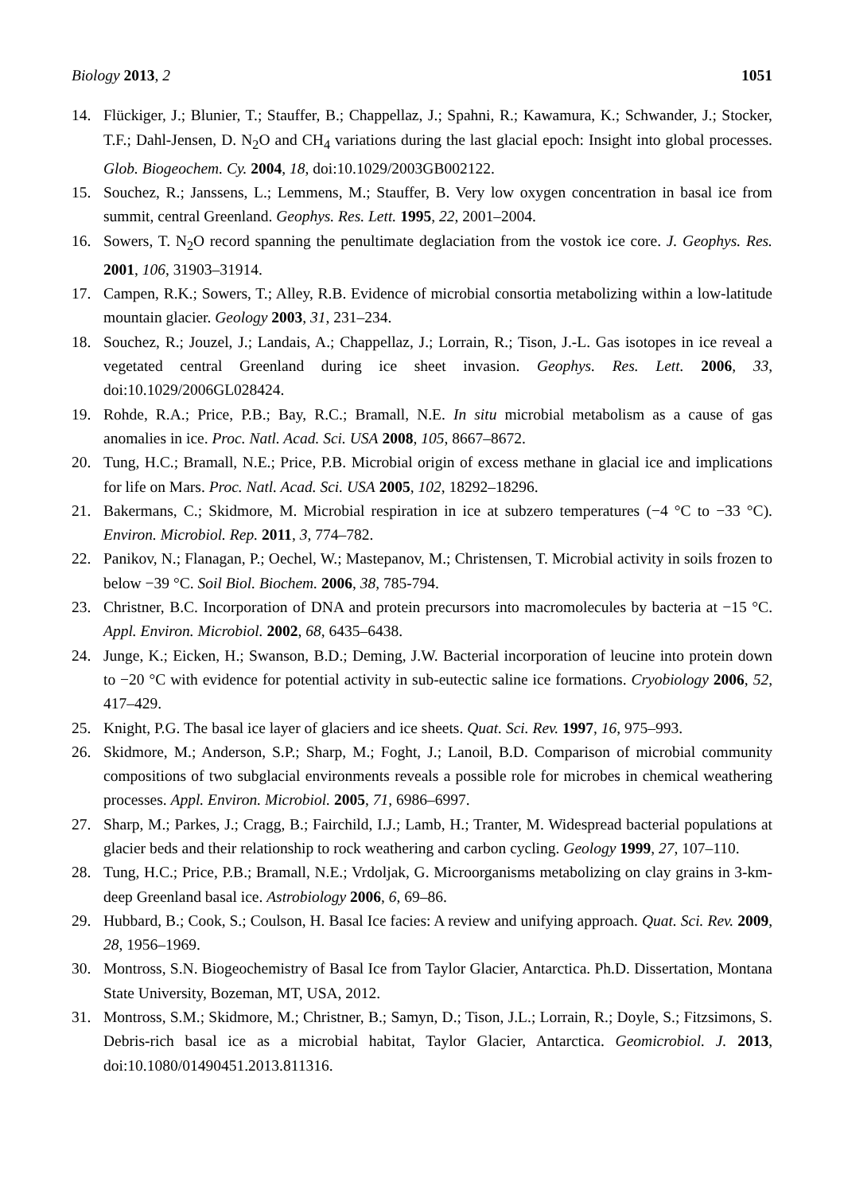Biology 2013, 2 1051
14. Flückiger, J.; Blunier, T.; Stauffer, B.; Chappellaz, J.; Spahni, R.; Kawamura, K.; Schwander, J.; Stocker, T.F.; Dahl-Jensen, D. N<sub>2</sub>O and CH<sub>4</sub> variations during the last glacial epoch: Insight into global processes. Glob. Biogeochem. Cy. 2004, 18, doi:10.1029/2003GB002122.
15. Souchez, R.; Janssens, L.; Lemmens, M.; Stauffer, B. Very low oxygen concentration in basal ice from summit, central Greenland. Geophys. Res. Lett. 1995, 22, 2001–2004.
16. Sowers, T. N<sub>2</sub>O record spanning the penultimate deglaciation from the vostok ice core. J. Geophys. Res. 2001, 106, 31903–31914.
17. Campen, R.K.; Sowers, T.; Alley, R.B. Evidence of microbial consortia metabolizing within a low-latitude mountain glacier. Geology 2003, 31, 231–234.
18. Souchez, R.; Jouzel, J.; Landais, A.; Chappellaz, J.; Lorrain, R.; Tison, J.-L. Gas isotopes in ice reveal a vegetated central Greenland during ice sheet invasion. Geophys. Res. Lett. 2006, 33, doi:10.1029/2006GL028424.
19. Rohde, R.A.; Price, P.B.; Bay, R.C.; Bramall, N.E. In situ microbial metabolism as a cause of gas anomalies in ice. Proc. Natl. Acad. Sci. USA 2008, 105, 8667–8672.
20. Tung, H.C.; Bramall, N.E.; Price, P.B. Microbial origin of excess methane in glacial ice and implications for life on Mars. Proc. Natl. Acad. Sci. USA 2005, 102, 18292–18296.
21. Bakermans, C.; Skidmore, M. Microbial respiration in ice at subzero temperatures (−4 °C to −33 °C). Environ. Microbiol. Rep. 2011, 3, 774–782.
22. Panikov, N.; Flanagan, P.; Oechel, W.; Mastepanov, M.; Christensen, T. Microbial activity in soils frozen to below −39 °C. Soil Biol. Biochem. 2006, 38, 785-794.
23. Christner, B.C. Incorporation of DNA and protein precursors into macromolecules by bacteria at −15 °C. Appl. Environ. Microbiol. 2002, 68, 6435–6438.
24. Junge, K.; Eicken, H.; Swanson, B.D.; Deming, J.W. Bacterial incorporation of leucine into protein down to −20 °C with evidence for potential activity in sub-eutectic saline ice formations. Cryobiology 2006, 52, 417–429.
25. Knight, P.G. The basal ice layer of glaciers and ice sheets. Quat. Sci. Rev. 1997, 16, 975–993.
26. Skidmore, M.; Anderson, S.P.; Sharp, M.; Foght, J.; Lanoil, B.D. Comparison of microbial community compositions of two subglacial environments reveals a possible role for microbes in chemical weathering processes. Appl. Environ. Microbiol. 2005, 71, 6986–6997.
27. Sharp, M.; Parkes, J.; Cragg, B.; Fairchild, I.J.; Lamb, H.; Tranter, M. Widespread bacterial populations at glacier beds and their relationship to rock weathering and carbon cycling. Geology 1999, 27, 107–110.
28. Tung, H.C.; Price, P.B.; Bramall, N.E.; Vrdoljak, G. Microorganisms metabolizing on clay grains in 3-km-deep Greenland basal ice. Astrobiology 2006, 6, 69–86.
29. Hubbard, B.; Cook, S.; Coulson, H. Basal Ice facies: A review and unifying approach. Quat. Sci. Rev. 2009, 28, 1956–1969.
30. Montross, S.N. Biogeochemistry of Basal Ice from Taylor Glacier, Antarctica. Ph.D. Dissertation, Montana State University, Bozeman, MT, USA, 2012.
31. Montross, S.M.; Skidmore, M.; Christner, B.; Samyn, D.; Tison, J.L.; Lorrain, R.; Doyle, S.; Fitzsimons, S. Debris-rich basal ice as a microbial habitat, Taylor Glacier, Antarctica. Geomicrobiol. J. 2013, doi:10.1080/01490451.2013.811316.